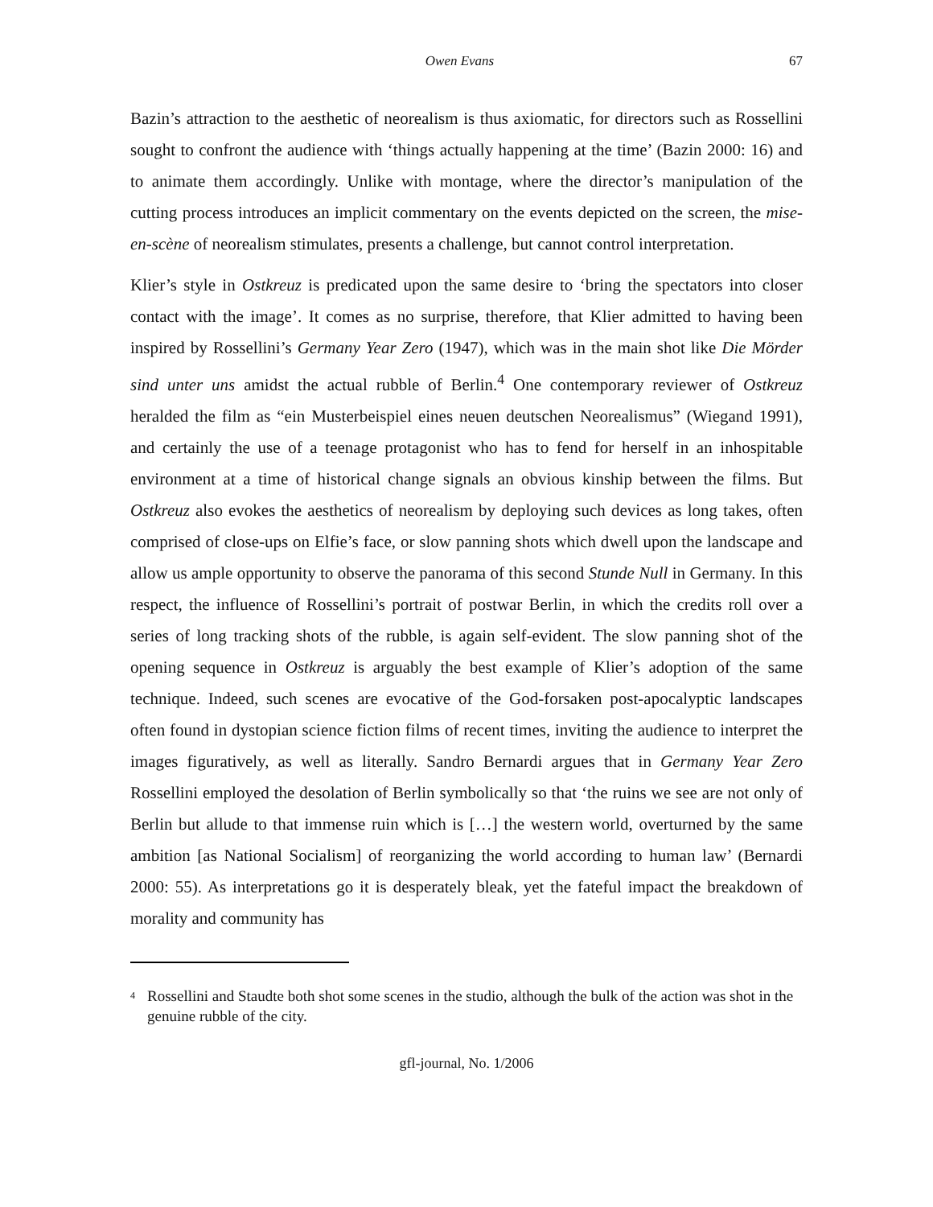Owen Evans 67
Bazin’s attraction to the aesthetic of neorealism is thus axiomatic, for directors such as Rossellini sought to confront the audience with ‘things actually happening at the time’ (Bazin 2000: 16) and to animate them accordingly. Unlike with montage, where the director’s manipulation of the cutting process introduces an implicit commentary on the events depicted on the screen, the mise-en-scène of neorealism stimulates, presents a challenge, but cannot control interpretation.
Klier’s style in Ostkreuz is predicated upon the same desire to ‘bring the spectators into closer contact with the image’. It comes as no surprise, therefore, that Klier admitted to having been inspired by Rossellini’s Germany Year Zero (1947), which was in the main shot like Die Mörder sind unter uns amidst the actual rubble of Berlin.<sup>4</sup> One contemporary reviewer of Ostkreuz heralded the film as “ein Musterbeispiel eines neuen deutschen Neorealismus” (Wiegand 1991), and certainly the use of a teenage protagonist who has to fend for herself in an inhospitable environment at a time of historical change signals an obvious kinship between the films. But Ostkreuz also evokes the aesthetics of neorealism by deploying such devices as long takes, often comprised of close-ups on Elfie’s face, or slow panning shots which dwell upon the landscape and allow us ample opportunity to observe the panorama of this second Stunde Null in Germany. In this respect, the influence of Rossellini’s portrait of postwar Berlin, in which the credits roll over a series of long tracking shots of the rubble, is again self-evident. The slow panning shot of the opening sequence in Ostkreuz is arguably the best example of Klier’s adoption of the same technique. Indeed, such scenes are evocative of the God-forsaken post-apocalyptic landscapes often found in dystopian science fiction films of recent times, inviting the audience to interpret the images figuratively, as well as literally. Sandro Bernardi argues that in Germany Year Zero Rossellini employed the desolation of Berlin symbolically so that ‘the ruins we see are not only of Berlin but allude to that immense ruin which is […] the western world, overturned by the same ambition [as National Socialism] of reorganizing the world according to human law’ (Bernardi 2000: 55). As interpretations go it is desperately bleak, yet the fateful impact the breakdown of morality and community has
<sup>4</sup> Rossellini and Staudte both shot some scenes in the studio, although the bulk of the action was shot in the genuine rubble of the city.
gfl-journal, No. 1/2006